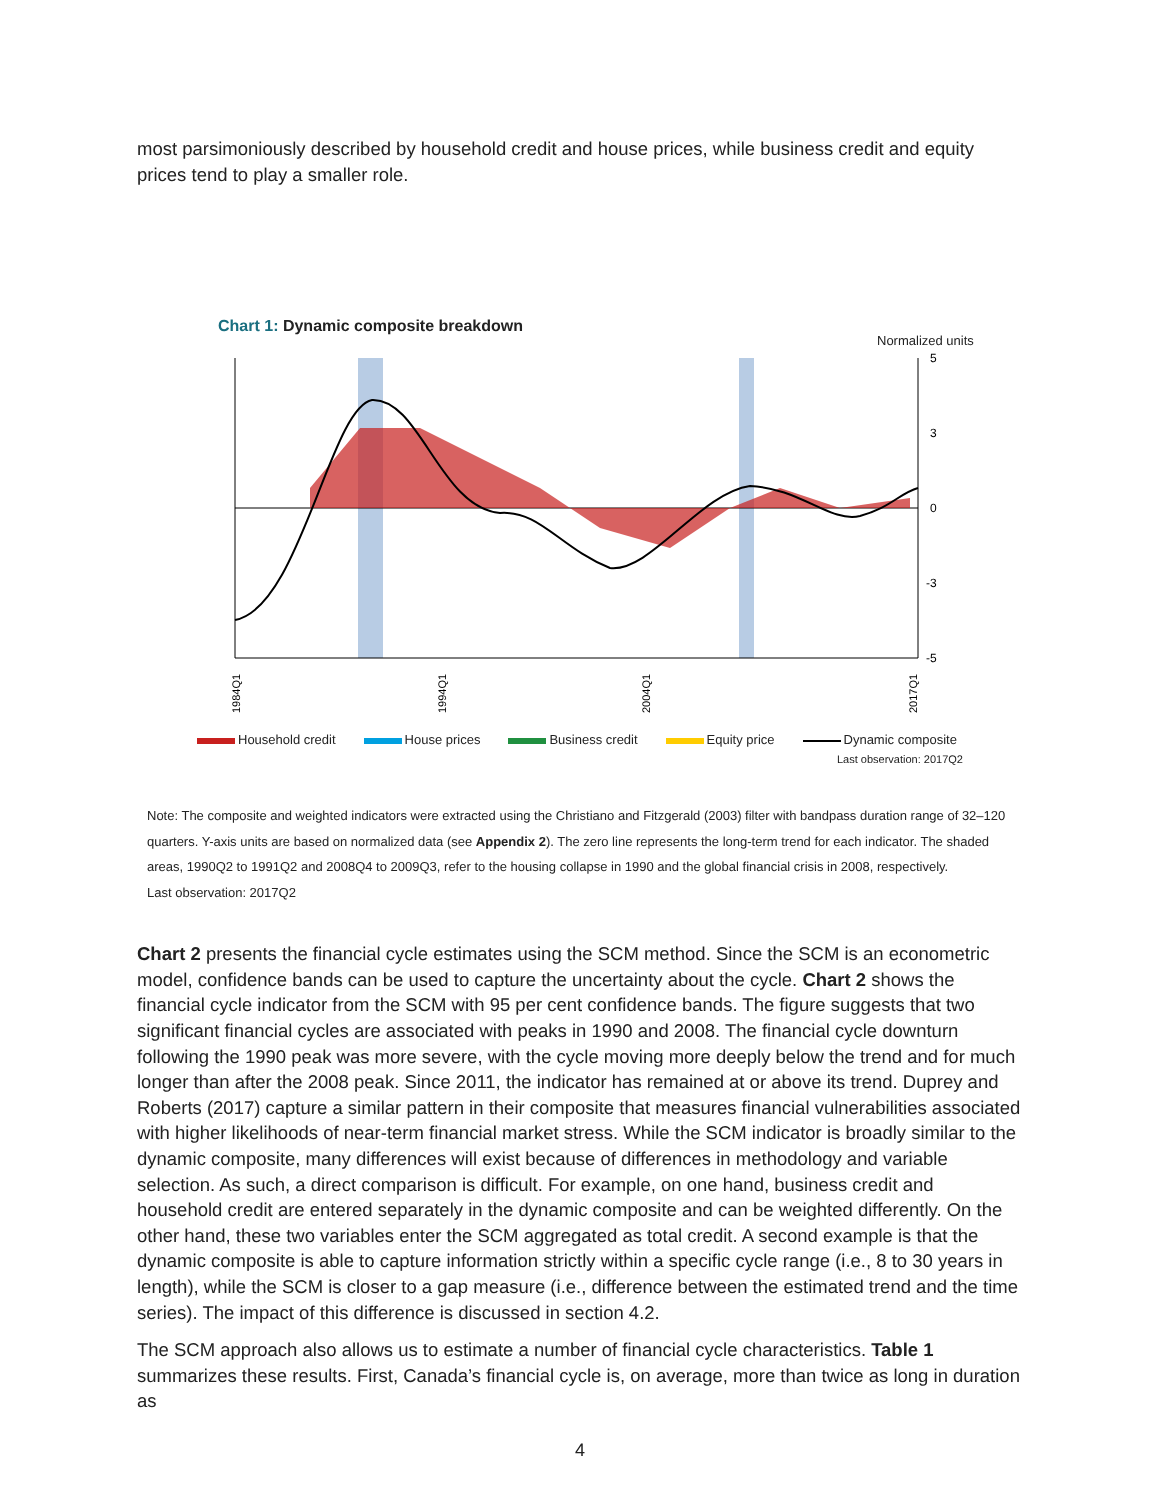most parsimoniously described by household credit and house prices, while business credit and equity prices tend to play a smaller role.
Chart 1: Dynamic composite breakdown
Normalized units
5
3
0
-3
-5
1984Q1
1994Q1
2004Q1
2017Q1
Household credit House prices Business credit Equity price Dynamic composite
Last observation: 2017Q2
Note: The composite and weighted indicators were extracted using the Christiano and Fitzgerald (2003) filter with bandpass duration range of 32–120 quarters. Y-axis units are based on normalized data (see Appendix 2). The zero line represents the long-term trend for each indicator. The shaded areas, 1990Q2 to 1991Q2 and 2008Q4 to 2009Q3, refer to the housing collapse in 1990 and the global financial crisis in 2008, respectively.
Last observation: 2017Q2
Chart 2 presents the financial cycle estimates using the SCM method. Since the SCM is an econometric model, confidence bands can be used to capture the uncertainty about the cycle. Chart 2 shows the financial cycle indicator from the SCM with 95 per cent confidence bands. The figure suggests that two significant financial cycles are associated with peaks in 1990 and 2008. The financial cycle downturn following the 1990 peak was more severe, with the cycle moving more deeply below the trend and for much longer than after the 2008 peak. Since 2011, the indicator has remained at or above its trend. Duprey and Roberts (2017) capture a similar pattern in their composite that measures financial vulnerabilities associated with higher likelihoods of near-term financial market stress. While the SCM indicator is broadly similar to the dynamic composite, many differences will exist because of differences in methodology and variable selection. As such, a direct comparison is difficult. For example, on one hand, business credit and household credit are entered separately in the dynamic composite and can be weighted differently. On the other hand, these two variables enter the SCM aggregated as total credit. A second example is that the dynamic composite is able to capture information strictly within a specific cycle range (i.e., 8 to 30 years in length), while the SCM is closer to a gap measure (i.e., difference between the estimated trend and the time series). The impact of this difference is discussed in section 4.2.
The SCM approach also allows us to estimate a number of financial cycle characteristics. Table 1 summarizes these results. First, Canada’s financial cycle is, on average, more than twice as long in duration as
4